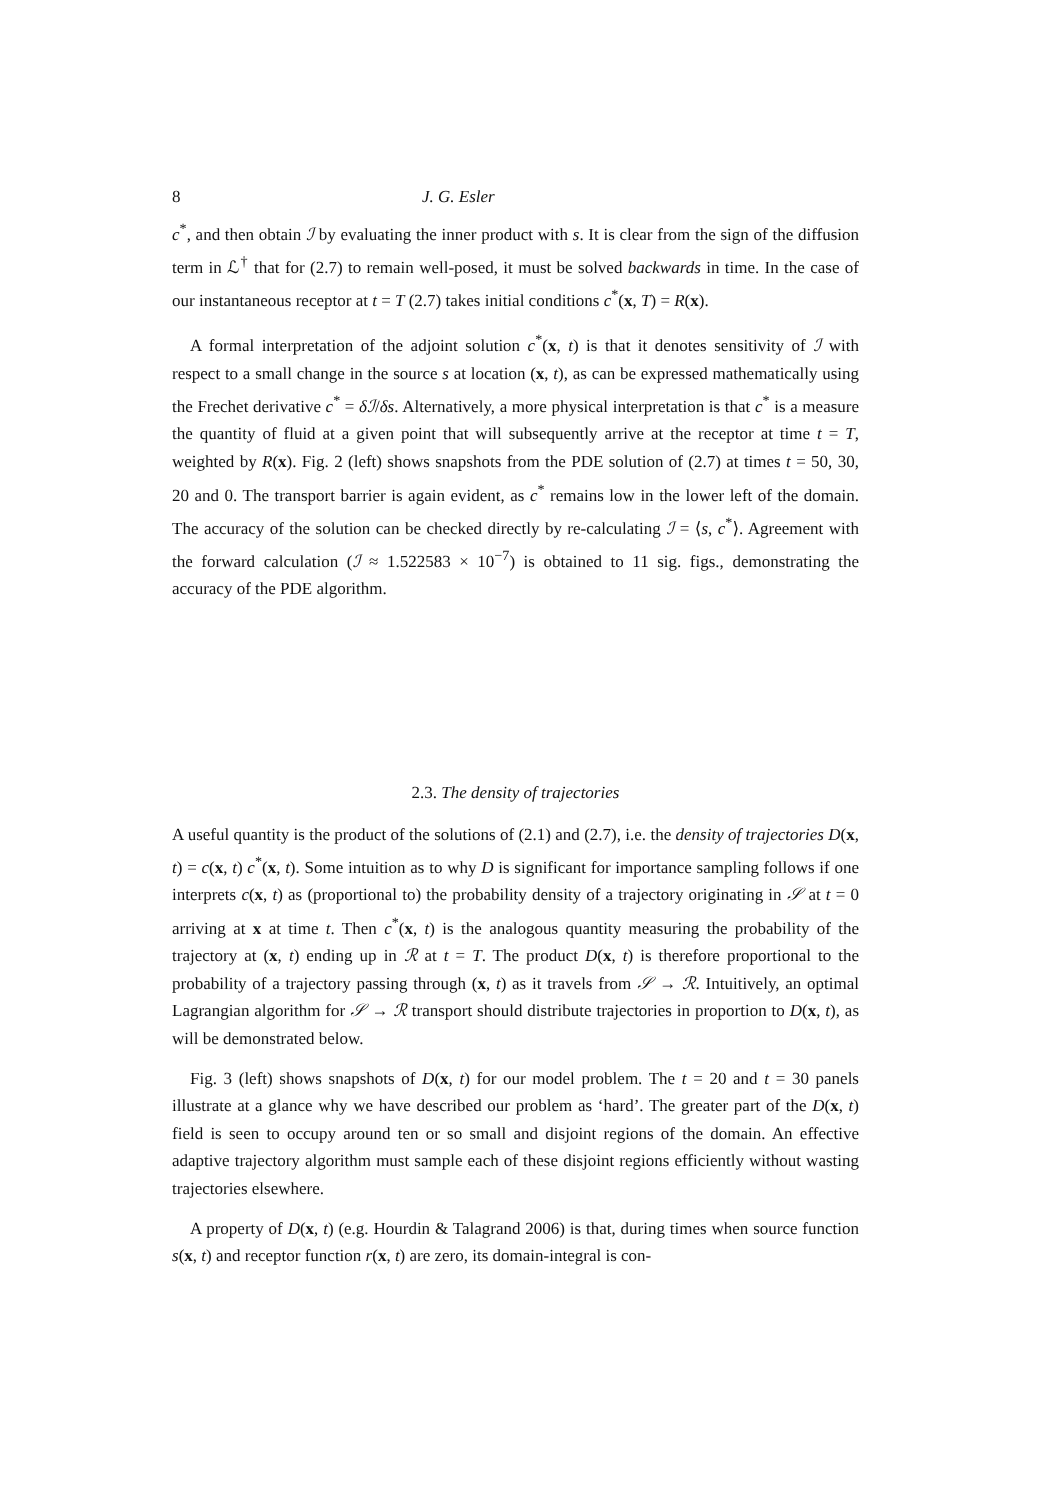8 J. G. Esler
c<sup>*</sup>, and then obtain ℐ by evaluating the inner product with s. It is clear from the sign of the diffusion term in ℒ<sup>†</sup> that for (2.7) to remain well-posed, it must be solved backwards in time. In the case of our instantaneous receptor at t = T (2.7) takes initial conditions c<sup>*</sup>(x, T) = R(x).
A formal interpretation of the adjoint solution c<sup>*</sup>(x, t) is that it denotes sensitivity of ℐ with respect to a small change in the source s at location (x, t), as can be expressed mathematically using the Frechet derivative c<sup>*</sup> = δℐ/δs. Alternatively, a more physical interpretation is that c<sup>*</sup> is a measure the quantity of fluid at a given point that will subsequently arrive at the receptor at time t = T, weighted by R(x). Fig. 2 (left) shows snapshots from the PDE solution of (2.7) at times t = 50, 30, 20 and 0. The transport barrier is again evident, as c<sup>*</sup> remains low in the lower left of the domain. The accuracy of the solution can be checked directly by re-calculating ℐ = ⟨s, c<sup>*</sup>⟩. Agreement with the forward calculation (ℐ ≈ 1.522583 × 10<sup>−7</sup>) is obtained to 11 sig. figs., demonstrating the accuracy of the PDE algorithm.
2.3. The density of trajectories
A useful quantity is the product of the solutions of (2.1) and (2.7), i.e. the density of trajectories D(x, t) = c(x, t) c<sup>*</sup>(x, t). Some intuition as to why D is significant for importance sampling follows if one interprets c(x, t) as (proportional to) the probability density of a trajectory originating in 𝒮 at t = 0 arriving at x at time t. Then c<sup>*</sup>(x, t) is the analogous quantity measuring the probability of the trajectory at (x, t) ending up in ℛ at t = T. The product D(x, t) is therefore proportional to the probability of a trajectory passing through (x, t) as it travels from 𝒮 → ℛ. Intuitively, an optimal Lagrangian algorithm for 𝒮 → ℛ transport should distribute trajectories in proportion to D(x, t), as will be demonstrated below.
Fig. 3 (left) shows snapshots of D(x, t) for our model problem. The t = 20 and t = 30 panels illustrate at a glance why we have described our problem as ‘hard’. The greater part of the D(x, t) field is seen to occupy around ten or so small and disjoint regions of the domain. An effective adaptive trajectory algorithm must sample each of these disjoint regions efficiently without wasting trajectories elsewhere.
A property of D(x, t) (e.g. Hourdin & Talagrand 2006) is that, during times when source function s(x, t) and receptor function r(x, t) are zero, its domain-integral is con-